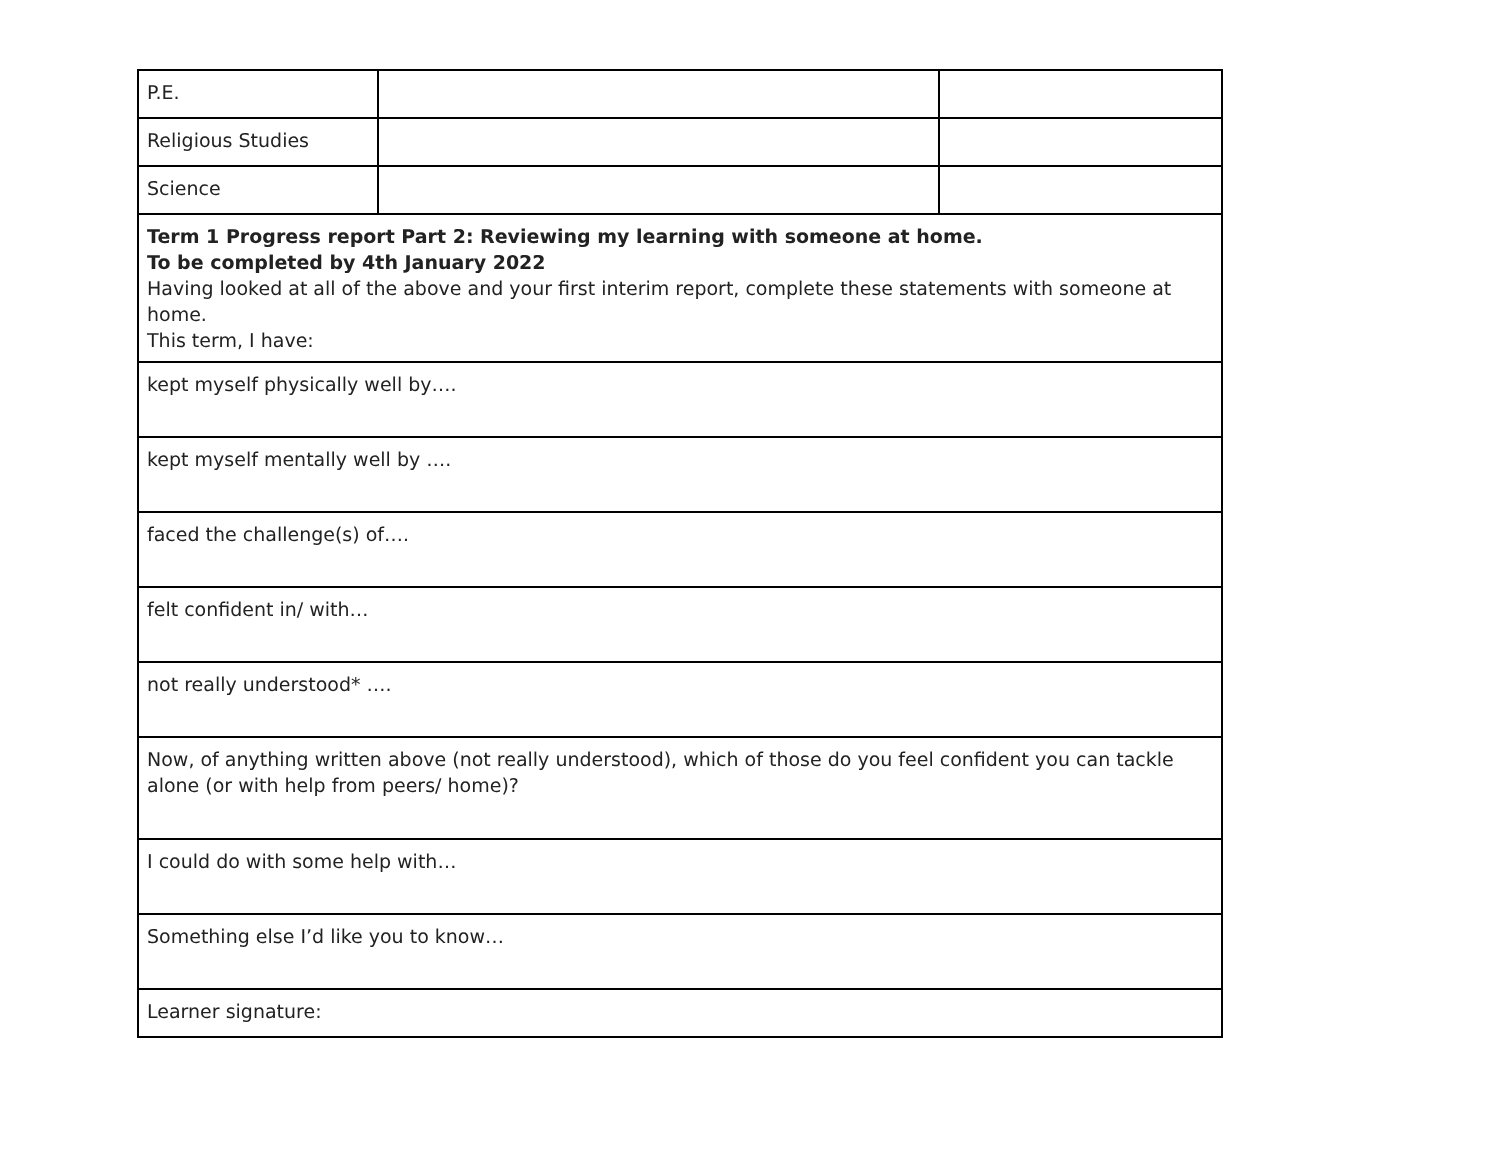| P.E. | | |
| Religious Studies | | |
| Science | | |
| Term 1 Progress report Part 2: Reviewing my learning with someone at home. To be completed by 4th January 2022 Having looked at all of the above and your first interim report, complete these statements with someone at home. This term, I have: | | |
| kept myself physically well by…. | | |
| kept myself mentally well by …. | | |
| faced the challenge(s) of…. | | |
| felt confident in/ with… | | |
| not really understood* …. | | |
| Now, of anything written above (not really understood), which of those do you feel confident you can tackle alone (or with help from peers/ home)? | | |
| I could do with some help with… | | |
| Something else I’d like you to know… | | |
| Learner signature: | | |